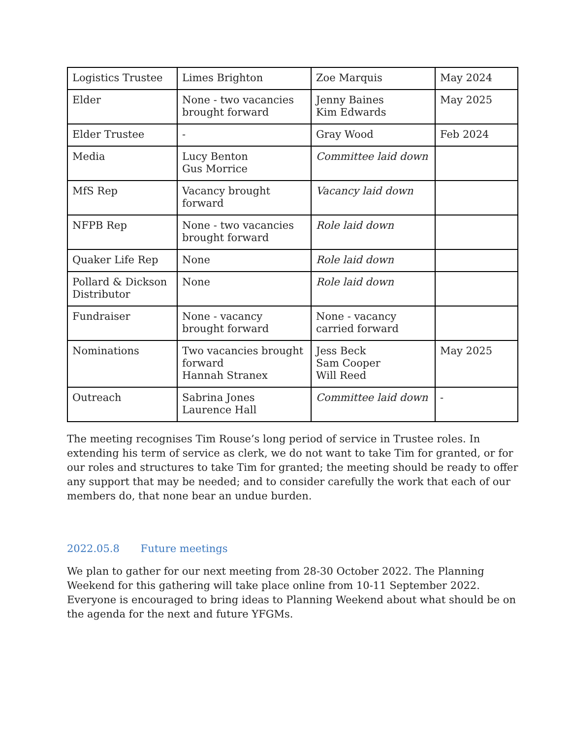| Logistics Trustee | Limes Brighton | Zoe Marquis | May 2024 |
| Elder | None - two vacancies brought forward | Jenny Baines Kim Edwards | May 2025 |
| Elder Trustee | - | Gray Wood | Feb 2024 |
| Media | Lucy Benton Gus Morrice | Committee laid down | |
| MfS Rep | Vacancy brought forward | Vacancy laid down | |
| NFPB Rep | None - two vacancies brought forward | Role laid down | |
| Quaker Life Rep | None | Role laid down | |
| Pollard & Dickson Distributor | None | Role laid down | |
| Fundraiser | None - vacancy brought forward | None - vacancy carried forward | |
| Nominations | Two vacancies brought forward Hannah Stranex | Jess Beck Sam Cooper Will Reed | May 2025 |
| Outreach | Sabrina Jones Laurence Hall | Committee laid down | - |
The meeting recognises Tim Rouse’s long period of service in Trustee roles. In extending his term of service as clerk, we do not want to take Tim for granted, or for our roles and structures to take Tim for granted; the meeting should be ready to offer any support that may be needed; and to consider carefully the work that each of our members do, that none bear an undue burden.
2022.05.8 Future meetings
We plan to gather for our next meeting from 28-30 October 2022. The Planning Weekend for this gathering will take place online from 10-11 September 2022. Everyone is encouraged to bring ideas to Planning Weekend about what should be on the agenda for the next and future YFGMs.